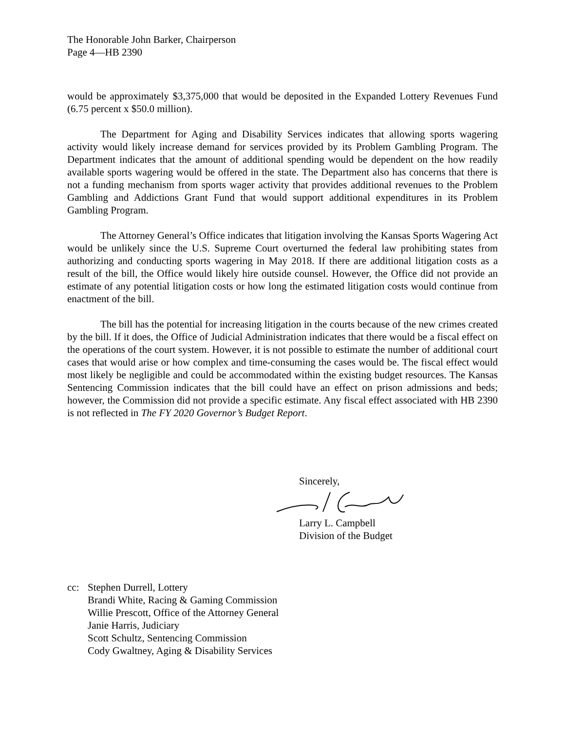The Honorable John Barker, Chairperson
Page 4—HB 2390
would be approximately $3,375,000 that would be deposited in the Expanded Lottery Revenues Fund (6.75 percent x $50.0 million).
The Department for Aging and Disability Services indicates that allowing sports wagering activity would likely increase demand for services provided by its Problem Gambling Program. The Department indicates that the amount of additional spending would be dependent on the how readily available sports wagering would be offered in the state. The Department also has concerns that there is not a funding mechanism from sports wager activity that provides additional revenues to the Problem Gambling and Addictions Grant Fund that would support additional expenditures in its Problem Gambling Program.
The Attorney General’s Office indicates that litigation involving the Kansas Sports Wagering Act would be unlikely since the U.S. Supreme Court overturned the federal law prohibiting states from authorizing and conducting sports wagering in May 2018. If there are additional litigation costs as a result of the bill, the Office would likely hire outside counsel. However, the Office did not provide an estimate of any potential litigation costs or how long the estimated litigation costs would continue from enactment of the bill.
The bill has the potential for increasing litigation in the courts because of the new crimes created by the bill. If it does, the Office of Judicial Administration indicates that there would be a fiscal effect on the operations of the court system. However, it is not possible to estimate the number of additional court cases that would arise or how complex and time-consuming the cases would be. The fiscal effect would most likely be negligible and could be accommodated within the existing budget resources. The Kansas Sentencing Commission indicates that the bill could have an effect on prison admissions and beds; however, the Commission did not provide a specific estimate. Any fiscal effect associated with HB 2390 is not reflected in The FY 2020 Governor’s Budget Report.
Sincerely,
Larry L. Campbell
Division of the Budget
cc: Stephen Durrell, Lottery
Brandi White, Racing & Gaming Commission
Willie Prescott, Office of the Attorney General
Janie Harris, Judiciary
Scott Schultz, Sentencing Commission
Cody Gwaltney, Aging & Disability Services